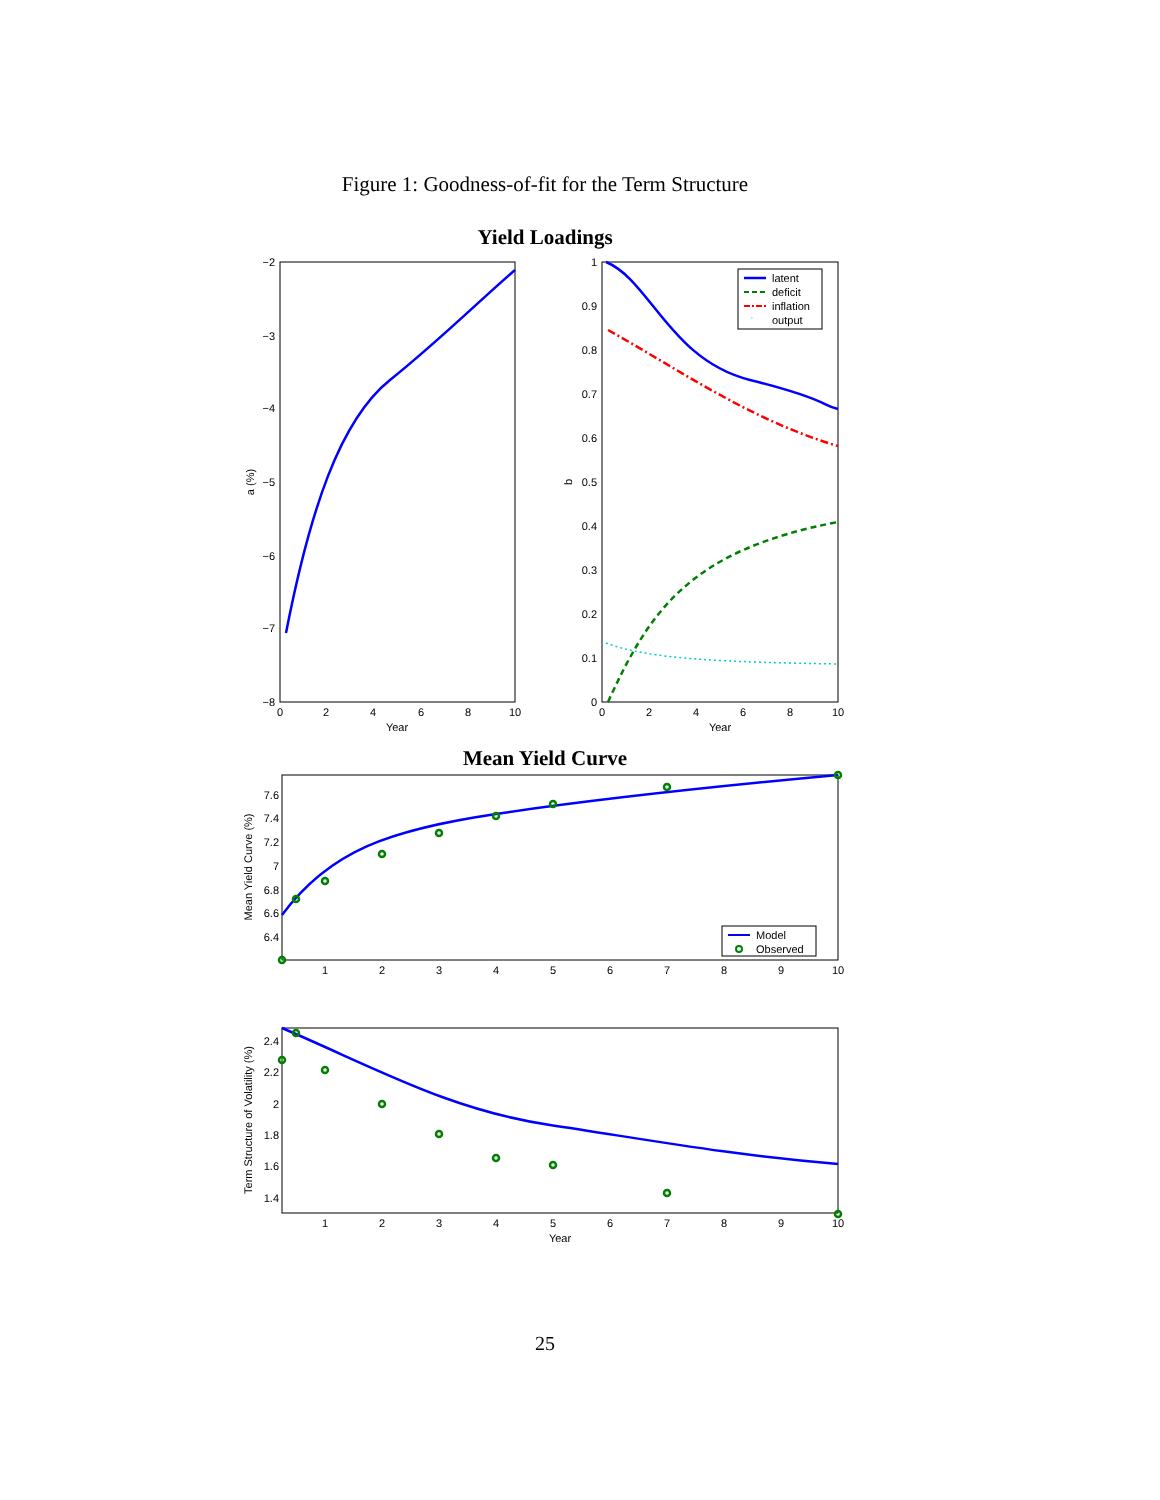Figure 1: Goodness-of-fit for the Term Structure
Yield Loadings
−2
−3
−4
−5
−6
−7
−8
0
2
4
6
8
10
Year
a (%)
1
0.9
0.8
0.7
0.6
0.5
0.4
0.3
0.2
0.1
0
0
2
4
6
8
10
Year
b
latent
deficit
inflation
·
output
Mean Yield Curve
7.6
7.4
7.2
7
6.8
6.6
6.4
1
2
3
4
5
6
7
8
9
10
Mean Yield Curve (%)
Model
Observed
2.4
2.2
2
1.8
1.6
1.4
1
2
3
4
5
6
7
8
9
10
Year
Term Structure of Volatility (%)
25